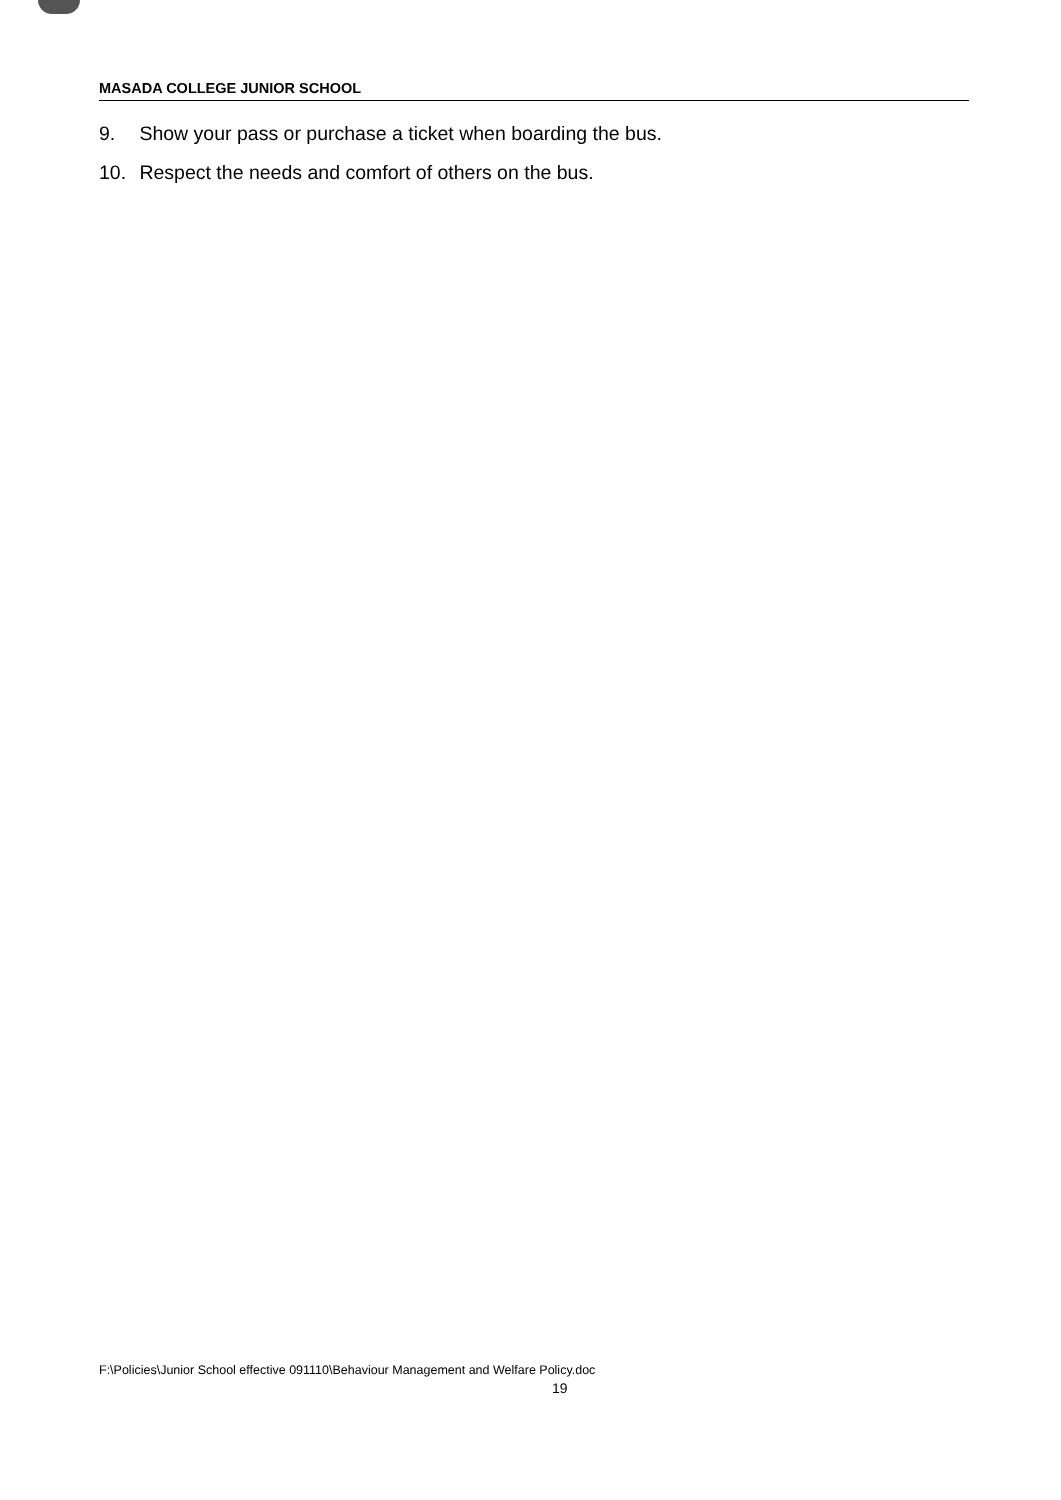MASADA COLLEGE JUNIOR SCHOOL
9. Show your pass or purchase a ticket when boarding the bus.
10. Respect the needs and comfort of others on the bus.
F:\Policies\Junior School effective 091110\Behaviour Management and Welfare Policy.doc
19